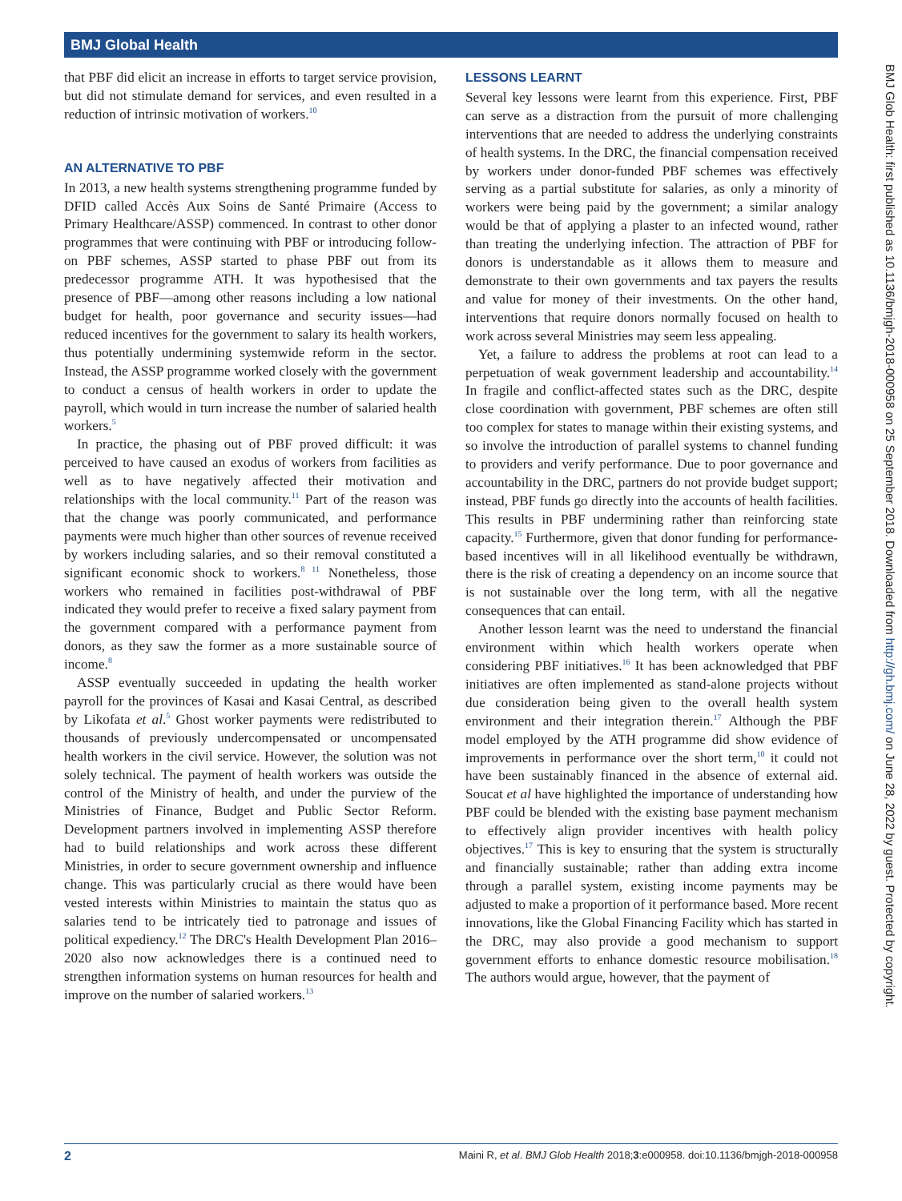BMJ Global Health
that PBF did elicit an increase in efforts to target service provision, but did not stimulate demand for services, and even resulted in a reduction of intrinsic motivation of workers.<sup>10</sup>
AN ALTERNATIVE TO PBF
In 2013, a new health systems strengthening programme funded by DFID called Accès Aux Soins de Santé Primaire (Access to Primary Healthcare/ASSP) commenced. In contrast to other donor programmes that were continuing with PBF or introducing follow-on PBF schemes, ASSP started to phase PBF out from its predecessor programme ATH. It was hypothesised that the presence of PBF—among other reasons including a low national budget for health, poor governance and security issues—had reduced incentives for the government to salary its health workers, thus potentially undermining systemwide reform in the sector. Instead, the ASSP programme worked closely with the government to conduct a census of health workers in order to update the payroll, which would in turn increase the number of salaried health workers.<sup>5</sup>
In practice, the phasing out of PBF proved difficult: it was perceived to have caused an exodus of workers from facilities as well as to have negatively affected their motivation and relationships with the local community.<sup>11</sup> Part of the reason was that the change was poorly communicated, and performance payments were much higher than other sources of revenue received by workers including salaries, and so their removal constituted a significant economic shock to workers.<sup>8 11</sup> Nonetheless, those workers who remained in facilities post-withdrawal of PBF indicated they would prefer to receive a fixed salary payment from the government compared with a performance payment from donors, as they saw the former as a more sustainable source of income.<sup>8</sup>
ASSP eventually succeeded in updating the health worker payroll for the provinces of Kasai and Kasai Central, as described by Likofata et al.<sup>5</sup> Ghost worker payments were redistributed to thousands of previously undercompensated or uncompensated health workers in the civil service. However, the solution was not solely technical. The payment of health workers was outside the control of the Ministry of health, and under the purview of the Ministries of Finance, Budget and Public Sector Reform. Development partners involved in implementing ASSP therefore had to build relationships and work across these different Ministries, in order to secure government ownership and influence change. This was particularly crucial as there would have been vested interests within Ministries to maintain the status quo as salaries tend to be intricately tied to patronage and issues of political expediency.<sup>12</sup> The DRC's Health Development Plan 2016–2020 also now acknowledges there is a continued need to strengthen information systems on human resources for health and improve on the number of salaried workers.<sup>13</sup>
LESSONS LEARNT
Several key lessons were learnt from this experience. First, PBF can serve as a distraction from the pursuit of more challenging interventions that are needed to address the underlying constraints of health systems. In the DRC, the financial compensation received by workers under donor-funded PBF schemes was effectively serving as a partial substitute for salaries, as only a minority of workers were being paid by the government; a similar analogy would be that of applying a plaster to an infected wound, rather than treating the underlying infection. The attraction of PBF for donors is understandable as it allows them to measure and demonstrate to their own governments and tax payers the results and value for money of their investments. On the other hand, interventions that require donors normally focused on health to work across several Ministries may seem less appealing.
Yet, a failure to address the problems at root can lead to a perpetuation of weak government leadership and accountability.<sup>14</sup> In fragile and conflict-affected states such as the DRC, despite close coordination with government, PBF schemes are often still too complex for states to manage within their existing systems, and so involve the introduction of parallel systems to channel funding to providers and verify performance. Due to poor governance and accountability in the DRC, partners do not provide budget support; instead, PBF funds go directly into the accounts of health facilities. This results in PBF undermining rather than reinforcing state capacity.<sup>15</sup> Furthermore, given that donor funding for performance-based incentives will in all likelihood eventually be withdrawn, there is the risk of creating a dependency on an income source that is not sustainable over the long term, with all the negative consequences that can entail.
Another lesson learnt was the need to understand the financial environment within which health workers operate when considering PBF initiatives.<sup>16</sup> It has been acknowledged that PBF initiatives are often implemented as stand-alone projects without due consideration being given to the overall health system environment and their integration therein.<sup>17</sup> Although the PBF model employed by the ATH programme did show evidence of improvements in performance over the short term,<sup>10</sup> it could not have been sustainably financed in the absence of external aid. Soucat et al have highlighted the importance of understanding how PBF could be blended with the existing base payment mechanism to effectively align provider incentives with health policy objectives.<sup>17</sup> This is key to ensuring that the system is structurally and financially sustainable; rather than adding extra income through a parallel system, existing income payments may be adjusted to make a proportion of it performance based. More recent innovations, like the Global Financing Facility which has started in the DRC, may also provide a good mechanism to support government efforts to enhance domestic resource mobilisation.<sup>18</sup> The authors would argue, however, that the payment of
BMJ Glob Health: first published as 10.1136/bmjgh-2018-000958 on 25 September 2018. Downloaded from http://gh.bmj.com/ on June 28, 2022 by guest. Protected by copyright.
2 Maini R, et al. BMJ Glob Health 2018;3:e000958. doi:10.1136/bmjgh-2018-000958